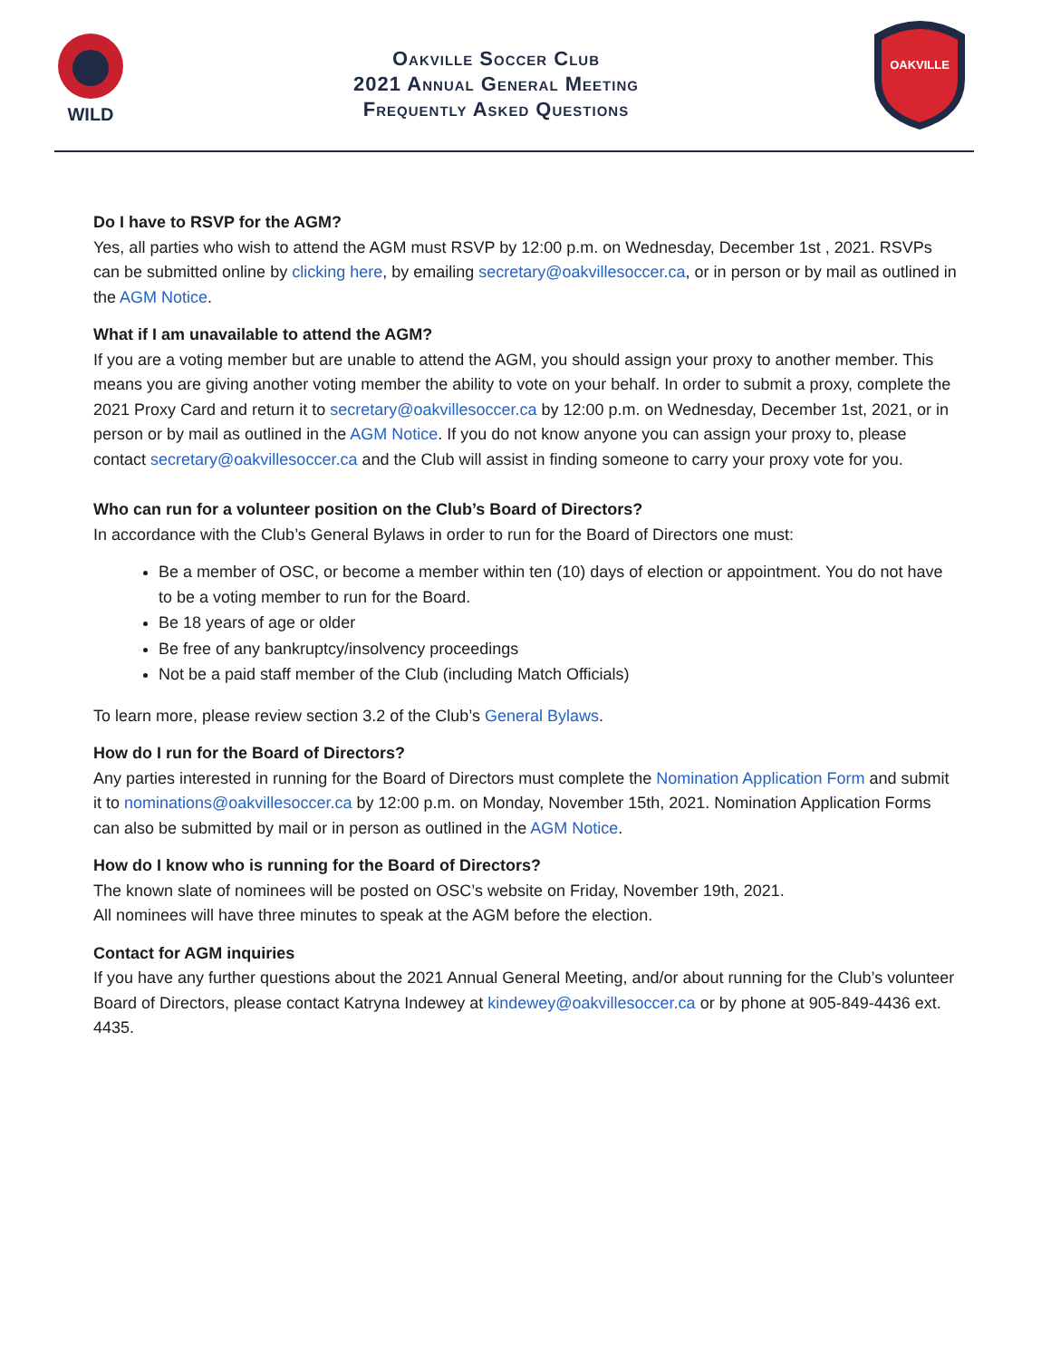WILD
Oakville Soccer Club
2021 Annual General Meeting
Frequently Asked Questions
OAKVILLE
Do I have to RSVP for the AGM?
Yes, all parties who wish to attend the AGM must RSVP by 12:00 p.m. on Wednesday, December 1st , 2021. RSVPs can be submitted online by clicking here, by emailing secretary@oakvillesoccer.ca, or in person or by mail as outlined in the AGM Notice.
What if I am unavailable to attend the AGM?
If you are a voting member but are unable to attend the AGM, you should assign your proxy to another member. This means you are giving another voting member the ability to vote on your behalf. In order to submit a proxy, complete the 2021 Proxy Card and return it to secretary@oakvillesoccer.ca by 12:00 p.m. on Wednesday, December 1st, 2021, or in person or by mail as outlined in the AGM Notice. If you do not know anyone you can assign your proxy to, please contact secretary@oakvillesoccer.ca and the Club will assist in finding someone to carry your proxy vote for you.
Who can run for a volunteer position on the Club’s Board of Directors?
In accordance with the Club’s General Bylaws in order to run for the Board of Directors one must:
Be a member of OSC, or become a member within ten (10) days of election or appointment. You do not have to be a voting member to run for the Board.
Be 18 years of age or older
Be free of any bankruptcy/insolvency proceedings
Not be a paid staff member of the Club (including Match Officials)
To learn more, please review section 3.2 of the Club’s General Bylaws.
How do I run for the Board of Directors?
Any parties interested in running for the Board of Directors must complete the Nomination Application Form and submit it to nominations@oakvillesoccer.ca by 12:00 p.m. on Monday, November 15th, 2021. Nomination Application Forms can also be submitted by mail or in person as outlined in the AGM Notice.
How do I know who is running for the Board of Directors?
The known slate of nominees will be posted on OSC’s website on Friday, November 19th, 2021.
All nominees will have three minutes to speak at the AGM before the election.
Contact for AGM inquiries
If you have any further questions about the 2021 Annual General Meeting, and/or about running for the Club’s volunteer Board of Directors, please contact Katryna Indewey at kindewey@oakvillesoccer.ca or by phone at 905-849-4436 ext. 4435.